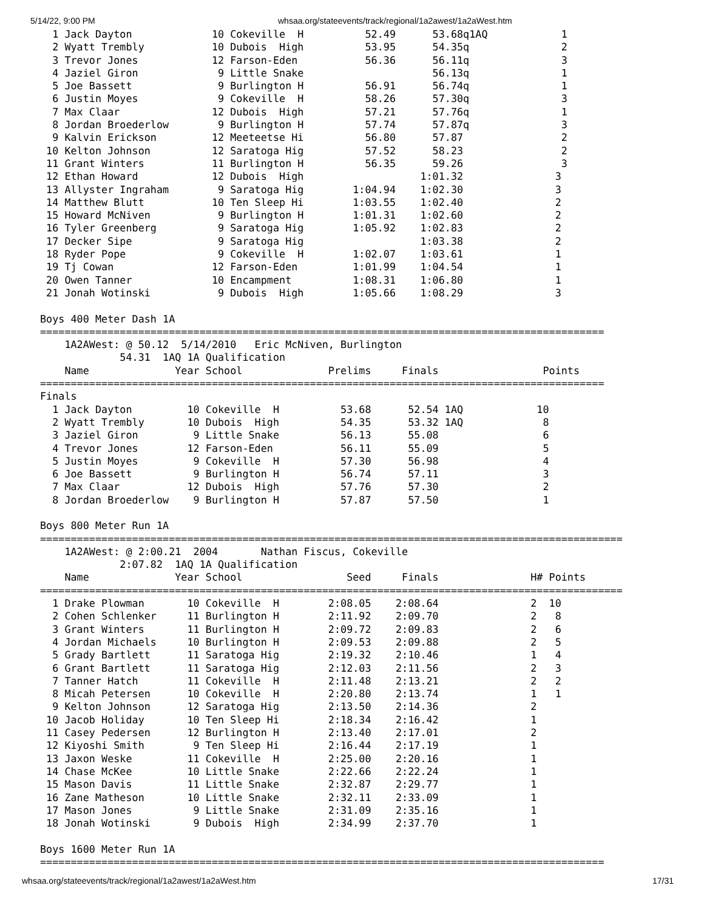5/14/22, 9:00 PM whsaa.org/stateevents/track/regional/1a2awest/1a2aWest.htm
  1 Jack Dayton             10 Cokeville  H          52.49      53.68q1AQ            1
  2 Wyatt Trembly           10 Dubois  High          53.95      54.35q               2
  3 Trevor Jones            12 Farson-Eden           56.36      56.11q               3
  4 Jaziel Giron             9 Little Snake                     56.13q               1
  5 Joe Bassett              9 Burlington H          56.91      56.74q               1
  6 Justin Moyes             9 Cokeville  H          58.26      57.30q               3
  7 Max Claar               12 Dubois  High          57.21      57.76q               1
  8 Jordan Broederlow        9 Burlington H          57.74      57.87q               3
  9 Kalvin Erickson         12 Meeteetse Hi          56.80      57.87                2
 10 Kelton Johnson          12 Saratoga Hig          57.52      58.23                2
 11 Grant Winters           11 Burlington H          56.35      59.26                3
 12 Ethan Howard            12 Dubois  High                   1:01.32               3
 13 Allyster Ingraham        9 Saratoga Hig        1:04.94    1:02.30               3
 14 Matthew Blutt           10 Ten Sleep Hi        1:03.55    1:02.40               2
 15 Howard McNiven           9 Burlington H        1:01.31    1:02.60               2
 16 Tyler Greenberg          9 Saratoga Hig        1:05.92    1:02.83               2
 17 Decker Sipe              9 Saratoga Hig                   1:03.38               2
 18 Ryder Pope               9 Cokeville  H        1:02.07    1:03.61               1
 19 Tj Cowan                12 Farson-Eden         1:01.99    1:04.54               1
 20 Owen Tanner             10 Encampment          1:08.31    1:06.80               1
 21 Jonah Wotinski           9 Dubois  High        1:05.66    1:08.29               3

Boys 400 Meter Dash 1A
============================================================================================
    1A2AWest: @ 50.12  5/14/2010   Eric McNiven, Burlington
             54.31  1AQ 1A Qualification
    Name              Year School              Prelims     Finals                 Points
============================================================================================
Finals
  1 Jack Dayton         10 Cokeville  H          53.68      52.54 1AQ            10
  2 Wyatt Trembly       10 Dubois  High          54.35      53.32 1AQ             8
  3 Jaziel Giron         9 Little Snake          56.13      55.08                 6
  4 Trevor Jones        12 Farson-Eden           56.11      55.09                 5
  5 Justin Moyes         9 Cokeville  H          57.30      56.98                 4
  6 Joe Bassett          9 Burlington H          56.74      57.11                 3
  7 Max Claar           12 Dubois  High          57.76      57.30                 2
  8 Jordan Broederlow    9 Burlington H          57.87      57.50                 1

Boys 800 Meter Run 1A
===============================================================================================
    1A2AWest: @ 2:00.21  2004       Nathan Fiscus, Cokeville
             2:07.82  1AQ 1A Qualification
    Name              Year School                 Seed     Finals               H# Points
===============================================================================================
  1 Drake Plowman       10 Cokeville  H        2:08.05    2:08.64               2  10
  2 Cohen Schlenker     11 Burlington H        2:11.92    2:09.70               2   8
  3 Grant Winters       11 Burlington H        2:09.72    2:09.83               2   6
  4 Jordan Michaels     10 Burlington H        2:09.53    2:09.88               2   5
  5 Grady Bartlett      11 Saratoga Hig        2:19.32    2:10.46               1   4
  6 Grant Bartlett      11 Saratoga Hig        2:12.03    2:11.56               2   3
  7 Tanner Hatch        11 Cokeville  H        2:11.48    2:13.21               2   2
  8 Micah Petersen      10 Cokeville  H        2:20.80    2:13.74               1   1
  9 Kelton Johnson      12 Saratoga Hig        2:13.50    2:14.36               2
 10 Jacob Holiday       10 Ten Sleep Hi        2:18.34    2:16.42               1
 11 Casey Pedersen      12 Burlington H        2:13.40    2:17.01               2
 12 Kiyoshi Smith        9 Ten Sleep Hi        2:16.44    2:17.19               1
 13 Jaxon Weske         11 Cokeville  H        2:25.00    2:20.16               1
 14 Chase McKee         10 Little Snake        2:22.66    2:22.24               1
 15 Mason Davis         11 Little Snake        2:32.87    2:29.77               1
 16 Zane Matheson       10 Little Snake        2:32.11    2:33.09               1
 17 Mason Jones          9 Little Snake        2:31.09    2:35.16               1
 18 Jonah Wotinski       9 Dubois  High        2:34.99    2:37.70               1

Boys 1600 Meter Run 1A
============================================================================================
whsaa.org/stateevents/track/regional/1a2awest/1a2aWest.htm 17/31